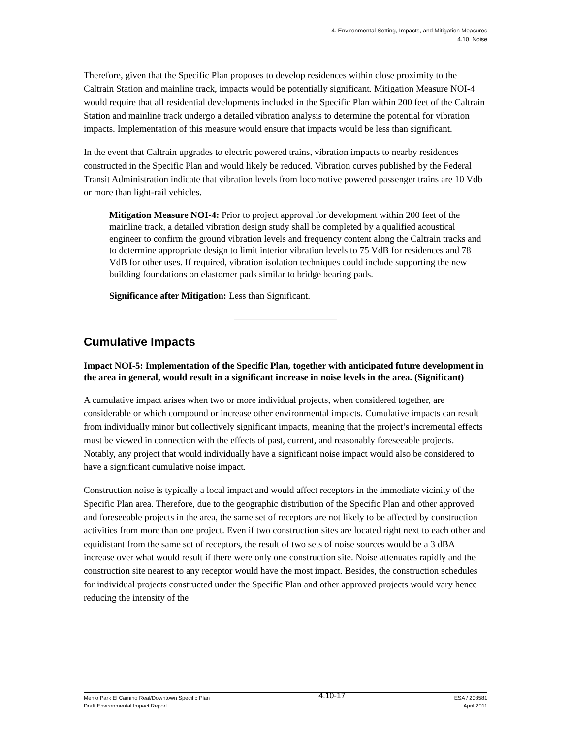4. Environmental Setting, Impacts, and Mitigation Measures
4.10. Noise
Therefore, given that the Specific Plan proposes to develop residences within close proximity to the Caltrain Station and mainline track, impacts would be potentially significant. Mitigation Measure NOI-4 would require that all residential developments included in the Specific Plan within 200 feet of the Caltrain Station and mainline track undergo a detailed vibration analysis to determine the potential for vibration impacts. Implementation of this measure would ensure that impacts would be less than significant.
In the event that Caltrain upgrades to electric powered trains, vibration impacts to nearby residences constructed in the Specific Plan and would likely be reduced. Vibration curves published by the Federal Transit Administration indicate that vibration levels from locomotive powered passenger trains are 10 Vdb or more than light-rail vehicles.
Mitigation Measure NOI-4: Prior to project approval for development within 200 feet of the mainline track, a detailed vibration design study shall be completed by a qualified acoustical engineer to confirm the ground vibration levels and frequency content along the Caltrain tracks and to determine appropriate design to limit interior vibration levels to 75 VdB for residences and 78 VdB for other uses. If required, vibration isolation techniques could include supporting the new building foundations on elastomer pads similar to bridge bearing pads.
Significance after Mitigation: Less than Significant.
__________________________
Cumulative Impacts
Impact NOI-5: Implementation of the Specific Plan, together with anticipated future development in the area in general, would result in a significant increase in noise levels in the area. (Significant)
A cumulative impact arises when two or more individual projects, when considered together, are considerable or which compound or increase other environmental impacts. Cumulative impacts can result from individually minor but collectively significant impacts, meaning that the project’s incremental effects must be viewed in connection with the effects of past, current, and reasonably foreseeable projects. Notably, any project that would individually have a significant noise impact would also be considered to have a significant cumulative noise impact.
Construction noise is typically a local impact and would affect receptors in the immediate vicinity of the Specific Plan area. Therefore, due to the geographic distribution of the Specific Plan and other approved and foreseeable projects in the area, the same set of receptors are not likely to be affected by construction activities from more than one project. Even if two construction sites are located right next to each other and equidistant from the same set of receptors, the result of two sets of noise sources would be a 3 dBA increase over what would result if there were only one construction site. Noise attenuates rapidly and the construction site nearest to any receptor would have the most impact. Besides, the construction schedules for individual projects constructed under the Specific Plan and other approved projects would vary hence reducing the intensity of the
Menlo Park El Camino Real/Downtown Specific Plan
Draft Environmental Impact Report
4.10-17
ESA / 208581
April 2011